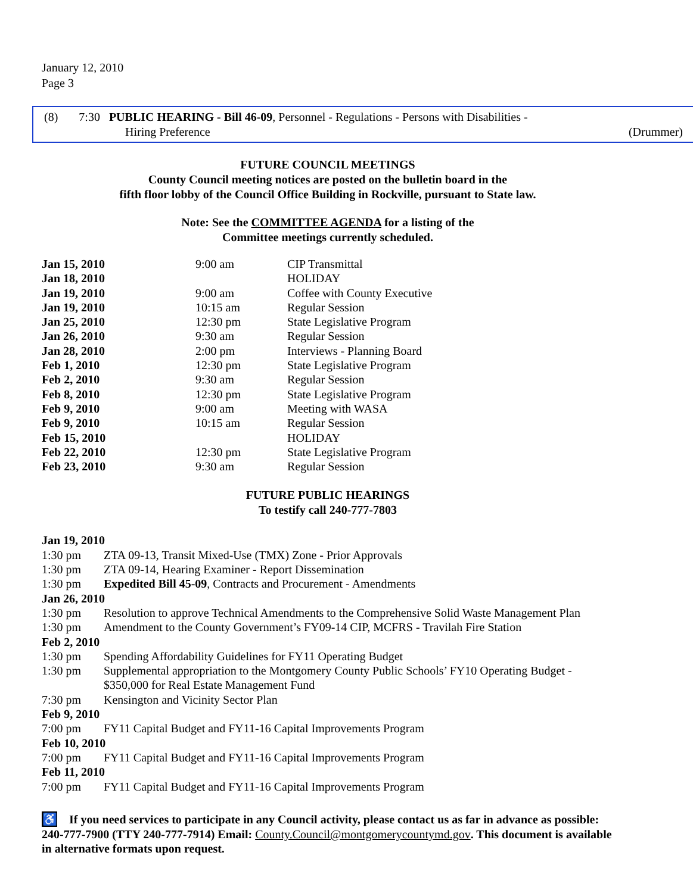January 12, 2010
Page 3
(8) 7:30 PUBLIC HEARING - Bill 46-09, Personnel - Regulations - Persons with Disabilities -
Hiring Preference (Drummer)
FUTURE COUNCIL MEETINGS
County Council meeting notices are posted on the bulletin board in the
fifth floor lobby of the Council Office Building in Rockville, pursuant to State law.
Note: See the COMMITTEE AGENDA for a listing of the
Committee meetings currently scheduled.
| Jan 15, 2010 | 9:00 am | CIP Transmittal |
| Jan 18, 2010 | | HOLIDAY |
| Jan 19, 2010 | 9:00 am | Coffee with County Executive |
| Jan 19, 2010 | 10:15 am | Regular Session |
| Jan 25, 2010 | 12:30 pm | State Legislative Program |
| Jan 26, 2010 | 9:30 am | Regular Session |
| Jan 28, 2010 | 2:00 pm | Interviews - Planning Board |
| Feb 1, 2010 | 12:30 pm | State Legislative Program |
| Feb 2, 2010 | 9:30 am | Regular Session |
| Feb 8, 2010 | 12:30 pm | State Legislative Program |
| Feb 9, 2010 | 9:00 am | Meeting with WASA |
| Feb 9, 2010 | 10:15 am | Regular Session |
| Feb 15, 2010 | | HOLIDAY |
| Feb 22, 2010 | 12:30 pm | State Legislative Program |
| Feb 23, 2010 | 9:30 am | Regular Session |
FUTURE PUBLIC HEARINGS
To testify call 240-777-7803
| Jan 19, 2010 | |
| 1:30 pm | ZTA 09-13, Transit Mixed-Use (TMX) Zone - Prior Approvals |
| 1:30 pm | ZTA 09-14, Hearing Examiner - Report Dissemination |
| 1:30 pm | Expedited Bill 45-09 , Contracts and Procurement - Amendments |
| Jan 26, 2010 | |
| 1:30 pm | Resolution to approve Technical Amendments to the Comprehensive Solid Waste Management Plan |
| 1:30 pm | Amendment to the County Government’s FY09-14 CIP, MCFRS - Travilah Fire Station |
| Feb 2, 2010 | |
| 1:30 pm | Spending Affordability Guidelines for FY11 Operating Budget |
| 1:30 pm | Supplemental appropriation to the Montgomery County Public Schools’ FY10 Operating Budget - $350,000 for Real Estate Management Fund |
| 7:30 pm | Kensington and Vicinity Sector Plan |
| Feb 9, 2010 | |
| 7:00 pm | FY11 Capital Budget and FY11-16 Capital Improvements Program |
| Feb 10, 2010 | |
| 7:00 pm | FY11 Capital Budget and FY11-16 Capital Improvements Program |
| Feb 11, 2010 | |
| 7:00 pm | FY11 Capital Budget and FY11-16 Capital Improvements Program |
♿ If you need services to participate in any Council activity, please contact us as far in advance as possible: 240-777-7900 (TTY 240-777-7914) Email: County.Council@montgomerycountymd.gov. This document is available in alternative formats upon request.